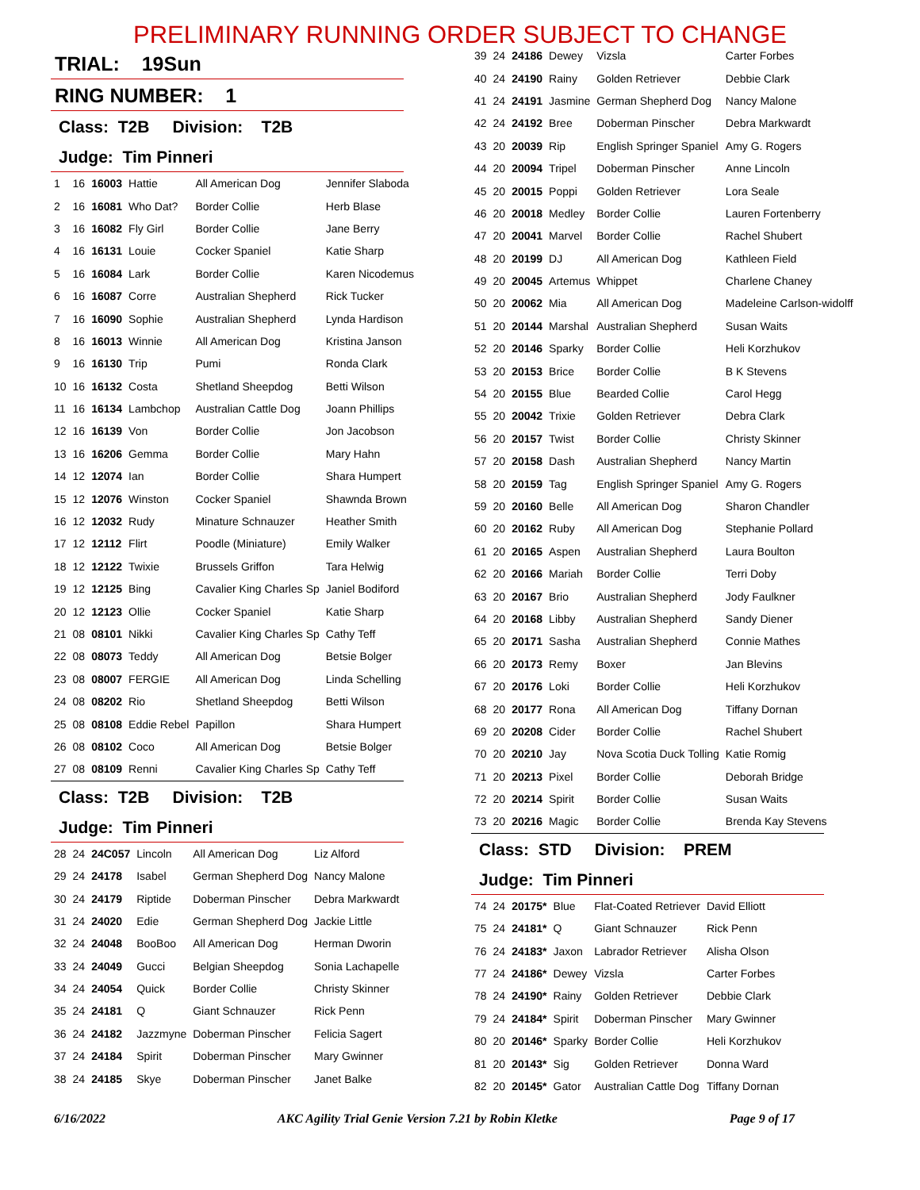PRELIMINARY RUNNING ORDER SUBJECT TO CHANGE
TRIAL: 19Sun
RING NUMBER: 1
Class: T2B Division: T2B
Judge: Tim Pinneri
| 1 | 16 | 16003 | Hattie | All American Dog | Jennifer Slaboda |
| 2 | 16 | 16081 | Who Dat? | Border Collie | Herb Blase |
| 3 | 16 | 16082 | Fly Girl | Border Collie | Jane Berry |
| 4 | 16 | 16131 | Louie | Cocker Spaniel | Katie Sharp |
| 5 | 16 | 16084 | Lark | Border Collie | Karen Nicodemus |
| 6 | 16 | 16087 | Corre | Australian Shepherd | Rick Tucker |
| 7 | 16 | 16090 | Sophie | Australian Shepherd | Lynda Hardison |
| 8 | 16 | 16013 | Winnie | All American Dog | Kristina Janson |
| 9 | 16 | 16130 | Trip | Pumi | Ronda Clark |
| 10 | 16 | 16132 | Costa | Shetland Sheepdog | Betti Wilson |
| 11 | 16 | 16134 | Lambchop | Australian Cattle Dog | Joann Phillips |
| 12 | 16 | 16139 | Von | Border Collie | Jon Jacobson |
| 13 | 16 | 16206 | Gemma | Border Collie | Mary Hahn |
| 14 | 12 | 12074 | Ian | Border Collie | Shara Humpert |
| 15 | 12 | 12076 | Winston | Cocker Spaniel | Shawnda Brown |
| 16 | 12 | 12032 | Rudy | Minature Schnauzer | Heather Smith |
| 17 | 12 | 12112 | Flirt | Poodle (Miniature) | Emily Walker |
| 18 | 12 | 12122 | Twixie | Brussels Griffon | Tara Helwig |
| 19 | 12 | 12125 | Bing | Cavalier King Charles Sp | Janiel Bodiford |
| 20 | 12 | 12123 | Ollie | Cocker Spaniel | Katie Sharp |
| 21 | 08 | 08101 | Nikki | Cavalier King Charles Sp | Cathy Teff |
| 22 | 08 | 08073 | Teddy | All American Dog | Betsie Bolger |
| 23 | 08 | 08007 | FERGIE | All American Dog | Linda Schelling |
| 24 | 08 | 08202 | Rio | Shetland Sheepdog | Betti Wilson |
| 25 | 08 | 08108 | Eddie Rebel | Papillon | Shara Humpert |
| 26 | 08 | 08102 | Coco | All American Dog | Betsie Bolger |
| 27 | 08 | 08109 | Renni | Cavalier King Charles Sp | Cathy Teff |
Class: T2B Division: T2B
Judge: Tim Pinneri
| 28 | 24 | 24C057 | Lincoln | All American Dog | Liz Alford |
| 29 | 24 | 24178 | Isabel | German Shepherd Dog | Nancy Malone |
| 30 | 24 | 24179 | Riptide | Doberman Pinscher | Debra Markwardt |
| 31 | 24 | 24020 | Edie | German Shepherd Dog | Jackie Little |
| 32 | 24 | 24048 | BooBoo | All American Dog | Herman Dworin |
| 33 | 24 | 24049 | Gucci | Belgian Sheepdog | Sonia Lachapelle |
| 34 | 24 | 24054 | Quick | Border Collie | Christy Skinner |
| 35 | 24 | 24181 | Q | Giant Schnauzer | Rick Penn |
| 36 | 24 | 24182 | Jazzmyne | Doberman Pinscher | Felicia Sagert |
| 37 | 24 | 24184 | Spirit | Doberman Pinscher | Mary Gwinner |
| 38 | 24 | 24185 | Skye | Doberman Pinscher | Janet Balke |
| 39 | 24 | 24186 | Dewey | Vizsla | Carter Forbes |
| 40 | 24 | 24190 | Rainy | Golden Retriever | Debbie Clark |
| 41 | 24 | 24191 | Jasmine | German Shepherd Dog | Nancy Malone |
| 42 | 24 | 24192 | Bree | Doberman Pinscher | Debra Markwardt |
| 43 | 20 | 20039 | Rip | English Springer Spaniel | Amy G. Rogers |
| 44 | 20 | 20094 | Tripel | Doberman Pinscher | Anne Lincoln |
| 45 | 20 | 20015 | Poppi | Golden Retriever | Lora Seale |
| 46 | 20 | 20018 | Medley | Border Collie | Lauren Fortenberry |
| 47 | 20 | 20041 | Marvel | Border Collie | Rachel Shubert |
| 48 | 20 | 20199 | DJ | All American Dog | Kathleen Field |
| 49 | 20 | 20045 | Artemus | Whippet | Charlene Chaney |
| 50 | 20 | 20062 | Mia | All American Dog | Madeleine Carlson-widolff |
| 51 | 20 | 20144 | Marshal | Australian Shepherd | Susan Waits |
| 52 | 20 | 20146 | Sparky | Border Collie | Heli Korzhukov |
| 53 | 20 | 20153 | Brice | Border Collie | B K Stevens |
| 54 | 20 | 20155 | Blue | Bearded Collie | Carol Hegg |
| 55 | 20 | 20042 | Trixie | Golden Retriever | Debra Clark |
| 56 | 20 | 20157 | Twist | Border Collie | Christy Skinner |
| 57 | 20 | 20158 | Dash | Australian Shepherd | Nancy Martin |
| 58 | 20 | 20159 | Tag | English Springer Spaniel | Amy G. Rogers |
| 59 | 20 | 20160 | Belle | All American Dog | Sharon Chandler |
| 60 | 20 | 20162 | Ruby | All American Dog | Stephanie Pollard |
| 61 | 20 | 20165 | Aspen | Australian Shepherd | Laura Boulton |
| 62 | 20 | 20166 | Mariah | Border Collie | Terri Doby |
| 63 | 20 | 20167 | Brio | Australian Shepherd | Jody Faulkner |
| 64 | 20 | 20168 | Libby | Australian Shepherd | Sandy Diener |
| 65 | 20 | 20171 | Sasha | Australian Shepherd | Connie Mathes |
| 66 | 20 | 20173 | Remy | Boxer | Jan Blevins |
| 67 | 20 | 20176 | Loki | Border Collie | Heli Korzhukov |
| 68 | 20 | 20177 | Rona | All American Dog | Tiffany Dornan |
| 69 | 20 | 20208 | Cider | Border Collie | Rachel Shubert |
| 70 | 20 | 20210 | Jay | Nova Scotia Duck Tolling | Katie Romig |
| 71 | 20 | 20213 | Pixel | Border Collie | Deborah Bridge |
| 72 | 20 | 20214 | Spirit | Border Collie | Susan Waits |
| 73 | 20 | 20216 | Magic | Border Collie | Brenda Kay Stevens |
Class: STD Division: PREM
Judge: Tim Pinneri
| 74 | 24 | 20175* | Blue | Flat-Coated Retriever | David Elliott |
| 75 | 24 | 24181* | Q | Giant Schnauzer | Rick Penn |
| 76 | 24 | 24183* | Jaxon | Labrador Retriever | Alisha Olson |
| 77 | 24 | 24186* | Dewey | Vizsla | Carter Forbes |
| 78 | 24 | 24190* | Rainy | Golden Retriever | Debbie Clark |
| 79 | 24 | 24184* | Spirit | Doberman Pinscher | Mary Gwinner |
| 80 | 20 | 20146* | Sparky | Border Collie | Heli Korzhukov |
| 81 | 20 | 20143* | Sig | Golden Retriever | Donna Ward |
| 82 | 20 | 20145* | Gator | Australian Cattle Dog | Tiffany Dornan |
6/16/2022 AKC Agility Trial Genie Version 7.21 by Robin Kletke Page 9 of 17